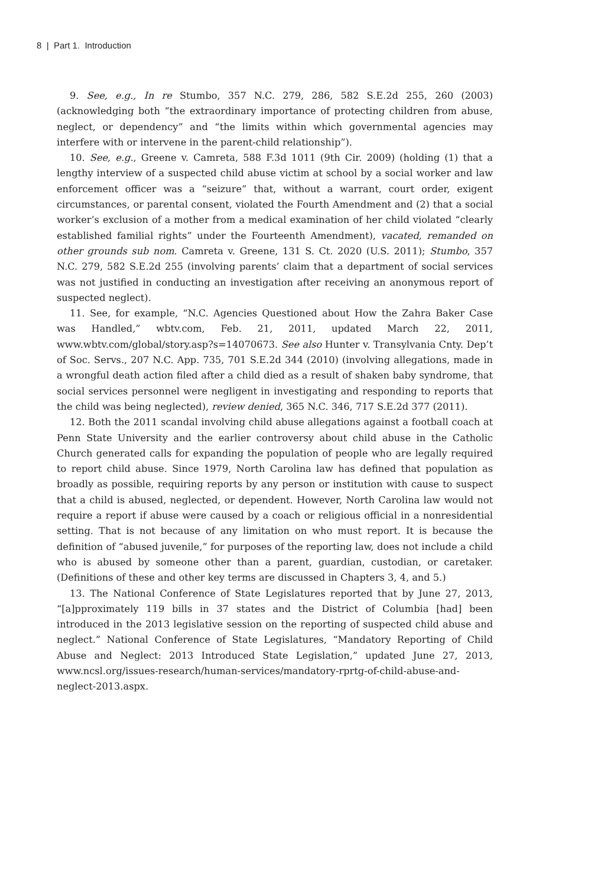8 | Part 1. Introduction
9. See, e.g., In re Stumbo, 357 N.C. 279, 286, 582 S.E.2d 255, 260 (2003) (acknowledging both “the extraordinary importance of protecting children from abuse, neglect, or dependency” and “the limits within which governmental agencies may interfere with or intervene in the parent-child relationship”).
10. See, e.g., Greene v. Camreta, 588 F.3d 1011 (9th Cir. 2009) (holding (1) that a lengthy interview of a suspected child abuse victim at school by a social worker and law enforcement officer was a “seizure” that, without a warrant, court order, exigent circumstances, or parental consent, violated the Fourth Amendment and (2) that a social worker’s exclusion of a mother from a medical examination of her child violated “clearly established familial rights” under the Fourteenth Amendment), vacated, remanded on other grounds sub nom. Camreta v. Greene, 131 S. Ct. 2020 (U.S. 2011); Stumbo, 357 N.C. 279, 582 S.E.2d 255 (involving parents’ claim that a department of social services was not justified in conducting an investigation after receiving an anonymous report of suspected neglect).
11. See, for example, “N.C. Agencies Questioned about How the Zahra Baker Case was Handled,” wbtv.com, Feb. 21, 2011, updated March 22, 2011, www.wbtv.com/global/story.asp?s=14070673. See also Hunter v. Transylvania Cnty. Dep’t of Soc. Servs., 207 N.C. App. 735, 701 S.E.2d 344 (2010) (involving allegations, made in a wrongful death action filed after a child died as a result of shaken baby syndrome, that social services personnel were negligent in investigating and responding to reports that the child was being neglected), review denied, 365 N.C. 346, 717 S.E.2d 377 (2011).
12. Both the 2011 scandal involving child abuse allegations against a football coach at Penn State University and the earlier controversy about child abuse in the Catholic Church generated calls for expanding the population of people who are legally required to report child abuse. Since 1979, North Carolina law has defined that population as broadly as possible, requiring reports by any person or institution with cause to suspect that a child is abused, neglected, or dependent. However, North Carolina law would not require a report if abuse were caused by a coach or religious official in a nonresidential setting. That is not because of any limitation on who must report. It is because the definition of “abused juvenile,” for purposes of the reporting law, does not include a child who is abused by someone other than a parent, guardian, custodian, or caretaker. (Definitions of these and other key terms are discussed in Chapters 3, 4, and 5.)
13. The National Conference of State Legislatures reported that by June 27, 2013, “[a]pproximately 119 bills in 37 states and the District of Columbia [had] been introduced in the 2013 legislative session on the reporting of suspected child abuse and neglect.” National Conference of State Legislatures, “Mandatory Reporting of Child Abuse and Neglect: 2013 Introduced State Legislation,” updated June 27, 2013, www.ncsl.org/issues-research/human-services/mandatory-rprtg-of-child-abuse-and-neglect-2013.aspx.